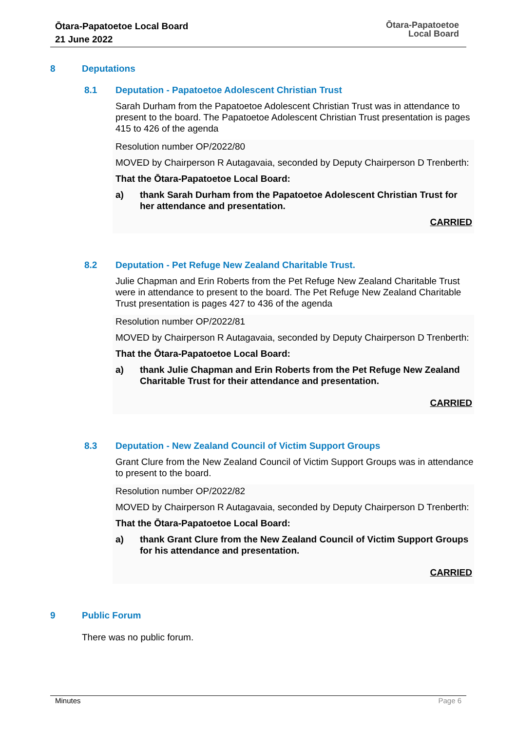Ōtara-Papatoetoe Local Board
21 June 2022
Ōtara-Papatoetoe
Local Board
8 Deputations
8.1 Deputation - Papatoetoe Adolescent Christian Trust
Sarah Durham from the Papatoetoe Adolescent Christian Trust was in attendance to present to the board. The Papatoetoe Adolescent Christian Trust presentation is pages 415 to 426 of the agenda
Resolution number OP/2022/80
MOVED by Chairperson R Autagavaia, seconded by Deputy Chairperson D Trenberth:
That the Ōtara-Papatoetoe Local Board:
a) thank Sarah Durham from the Papatoetoe Adolescent Christian Trust for her attendance and presentation.
CARRIED
8.2 Deputation - Pet Refuge New Zealand Charitable Trust.
Julie Chapman and Erin Roberts from the Pet Refuge New Zealand Charitable Trust were in attendance to present to the board. The Pet Refuge New Zealand Charitable Trust presentation is pages 427 to 436 of the agenda
Resolution number OP/2022/81
MOVED by Chairperson R Autagavaia, seconded by Deputy Chairperson D Trenberth:
That the Ōtara-Papatoetoe Local Board:
a) thank Julie Chapman and Erin Roberts from the Pet Refuge New Zealand Charitable Trust for their attendance and presentation.
CARRIED
8.3 Deputation - New Zealand Council of Victim Support Groups
Grant Clure from the New Zealand Council of Victim Support Groups was in attendance to present to the board.
Resolution number OP/2022/82
MOVED by Chairperson R Autagavaia, seconded by Deputy Chairperson D Trenberth:
That the Ōtara-Papatoetoe Local Board:
a) thank Grant Clure from the New Zealand Council of Victim Support Groups for his attendance and presentation.
CARRIED
9 Public Forum
There was no public forum.
Minutes Page 6